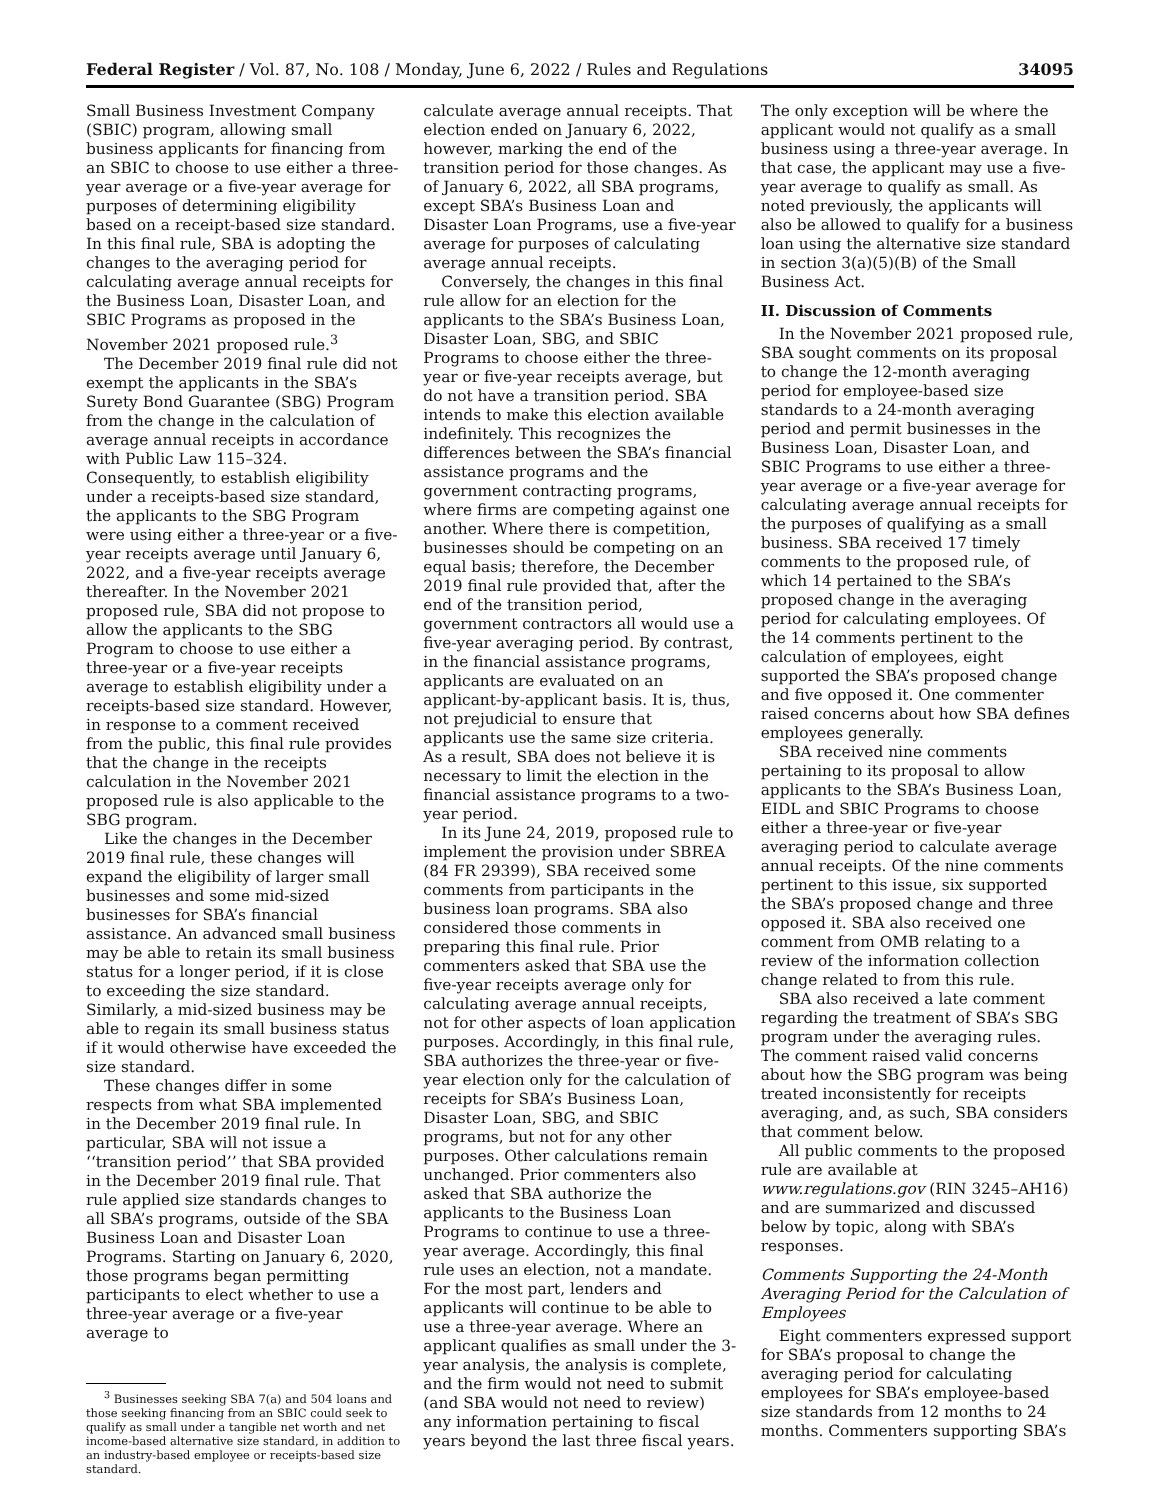Federal Register / Vol. 87, No. 108 / Monday, June 6, 2022 / Rules and Regulations 34095
Small Business Investment Company (SBIC) program, allowing small business applicants for financing from an SBIC to choose to use either a three-year average or a five-year average for purposes of determining eligibility based on a receipt-based size standard. In this final rule, SBA is adopting the changes to the averaging period for calculating average annual receipts for the Business Loan, Disaster Loan, and SBIC Programs as proposed in the November 2021 proposed rule.<sup>3</sup>
The December 2019 final rule did not exempt the applicants in the SBA’s Surety Bond Guarantee (SBG) Program from the change in the calculation of average annual receipts in accordance with Public Law 115–324. Consequently, to establish eligibility under a receipts-based size standard, the applicants to the SBG Program were using either a three-year or a five-year receipts average until January 6, 2022, and a five-year receipts average thereafter. In the November 2021 proposed rule, SBA did not propose to allow the applicants to the SBG Program to choose to use either a three-year or a five-year receipts average to establish eligibility under a receipts-based size standard. However, in response to a comment received from the public, this final rule provides that the change in the receipts calculation in the November 2021 proposed rule is also applicable to the SBG program.
Like the changes in the December 2019 final rule, these changes will expand the eligibility of larger small businesses and some mid-sized businesses for SBA’s financial assistance. An advanced small business may be able to retain its small business status for a longer period, if it is close to exceeding the size standard. Similarly, a mid-sized business may be able to regain its small business status if it would otherwise have exceeded the size standard.
These changes differ in some respects from what SBA implemented in the December 2019 final rule. In particular, SBA will not issue a ‘‘transition period’’ that SBA provided in the December 2019 final rule. That rule applied size standards changes to all SBA’s programs, outside of the SBA Business Loan and Disaster Loan Programs. Starting on January 6, 2020, those programs began permitting participants to elect whether to use a three-year average or a five-year average to
<sup>3</sup> Businesses seeking SBA 7(a) and 504 loans and those seeking financing from an SBIC could seek to qualify as small under a tangible net worth and net income-based alternative size standard, in addition to an industry-based employee or receipts-based size standard.
calculate average annual receipts. That election ended on January 6, 2022, however, marking the end of the transition period for those changes. As of January 6, 2022, all SBA programs, except SBA’s Business Loan and Disaster Loan Programs, use a five-year average for purposes of calculating average annual receipts.
Conversely, the changes in this final rule allow for an election for the applicants to the SBA’s Business Loan, Disaster Loan, SBG, and SBIC Programs to choose either the three-year or five-year receipts average, but do not have a transition period. SBA intends to make this election available indefinitely. This recognizes the differences between the SBA’s financial assistance programs and the government contracting programs, where firms are competing against one another. Where there is competition, businesses should be competing on an equal basis; therefore, the December 2019 final rule provided that, after the end of the transition period, government contractors all would use a five-year averaging period. By contrast, in the financial assistance programs, applicants are evaluated on an applicant-by-applicant basis. It is, thus, not prejudicial to ensure that applicants use the same size criteria. As a result, SBA does not believe it is necessary to limit the election in the financial assistance programs to a two-year period.
In its June 24, 2019, proposed rule to implement the provision under SBREA (84 FR 29399), SBA received some comments from participants in the business loan programs. SBA also considered those comments in preparing this final rule. Prior commenters asked that SBA use the five-year receipts average only for calculating average annual receipts, not for other aspects of loan application purposes. Accordingly, in this final rule, SBA authorizes the three-year or five-year election only for the calculation of receipts for SBA’s Business Loan, Disaster Loan, SBG, and SBIC programs, but not for any other purposes. Other calculations remain unchanged. Prior commenters also asked that SBA authorize the applicants to the Business Loan Programs to continue to use a three-year average. Accordingly, this final rule uses an election, not a mandate. For the most part, lenders and applicants will continue to be able to use a three-year average. Where an applicant qualifies as small under the 3-year analysis, the analysis is complete, and the firm would not need to submit (and SBA would not need to review) any information pertaining to fiscal years beyond the last three fiscal years.
The only exception will be where the applicant would not qualify as a small business using a three-year average. In that case, the applicant may use a five-year average to qualify as small. As noted previously, the applicants will also be allowed to qualify for a business loan using the alternative size standard in section 3(a)(5)(B) of the Small Business Act.
II. Discussion of Comments
In the November 2021 proposed rule, SBA sought comments on its proposal to change the 12-month averaging period for employee-based size standards to a 24-month averaging period and permit businesses in the Business Loan, Disaster Loan, and SBIC Programs to use either a three-year average or a five-year average for calculating average annual receipts for the purposes of qualifying as a small business. SBA received 17 timely comments to the proposed rule, of which 14 pertained to the SBA’s proposed change in the averaging period for calculating employees. Of the 14 comments pertinent to the calculation of employees, eight supported the SBA’s proposed change and five opposed it. One commenter raised concerns about how SBA defines employees generally.
SBA received nine comments pertaining to its proposal to allow applicants to the SBA’s Business Loan, EIDL and SBIC Programs to choose either a three-year or five-year averaging period to calculate average annual receipts. Of the nine comments pertinent to this issue, six supported the SBA’s proposed change and three opposed it. SBA also received one comment from OMB relating to a review of the information collection change related to from this rule.
SBA also received a late comment regarding the treatment of SBA’s SBG program under the averaging rules. The comment raised valid concerns about how the SBG program was being treated inconsistently for receipts averaging, and, as such, SBA considers that comment below.
All public comments to the proposed rule are available at www.regulations.gov (RIN 3245–AH16) and are summarized and discussed below by topic, along with SBA’s responses.
Comments Supporting the 24-Month Averaging Period for the Calculation of Employees
Eight commenters expressed support for SBA’s proposal to change the averaging period for calculating employees for SBA’s employee-based size standards from 12 months to 24 months. Commenters supporting SBA’s